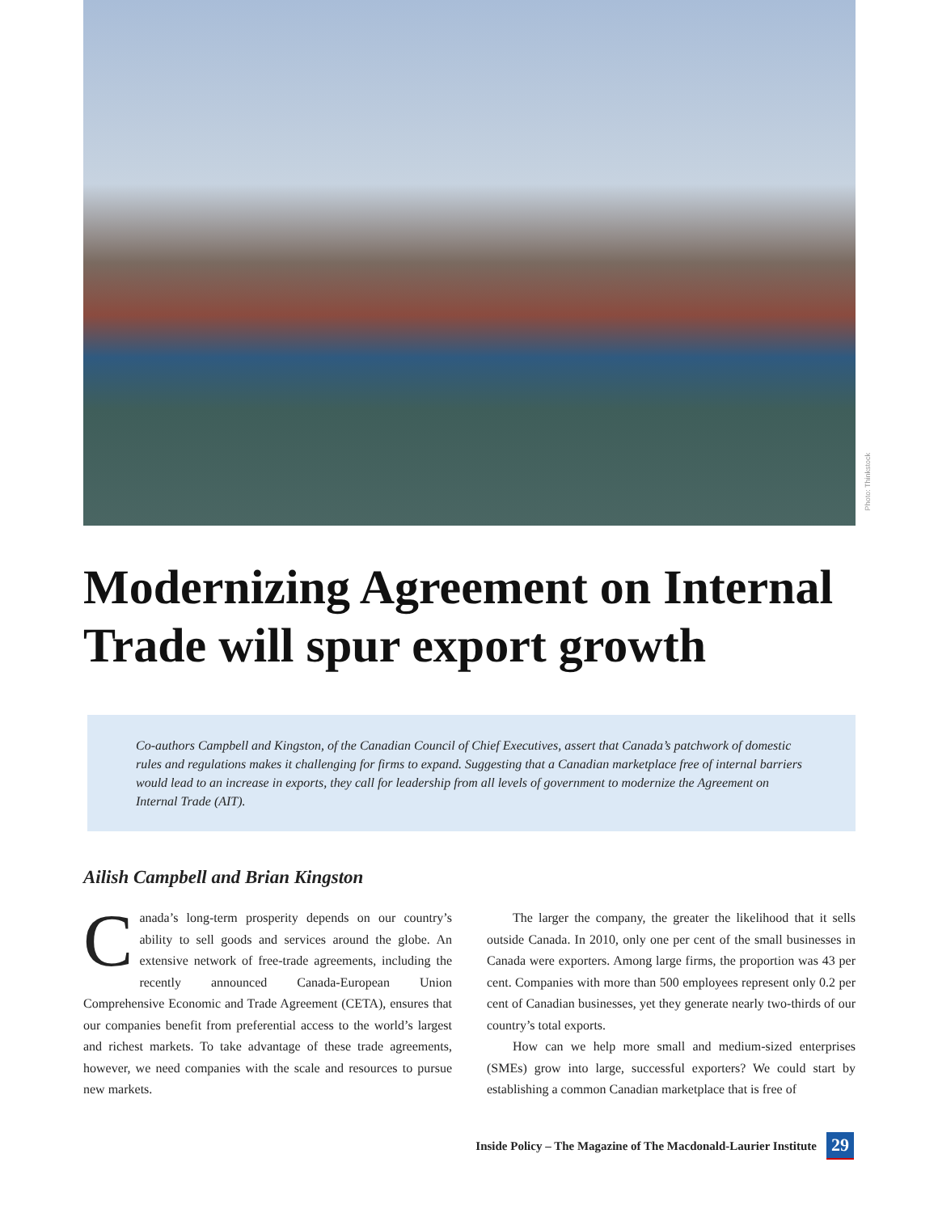Photo: Thinkstock
Modernizing Agreement on Internal Trade will spur export growth
Co-authors Campbell and Kingston, of the Canadian Council of Chief Executives, assert that Canada’s patchwork of domestic rules and regulations makes it challenging for firms to expand. Suggesting that a Canadian marketplace free of internal barriers would lead to an increase in exports, they call for leadership from all levels of government to modernize the Agreement on Internal Trade (AIT).
Ailish Campbell and Brian Kingston
Canada’s long-term prosperity depends on our country’s ability to sell goods and services around the globe. An extensive network of free-trade agreements, including the recently announced Canada-European Union Comprehensive Economic and Trade Agreement (CETA), ensures that our companies benefit from preferential access to the world’s largest and richest markets. To take advantage of these trade agreements, however, we need companies with the scale and resources to pursue new markets.
The larger the company, the greater the likelihood that it sells outside Canada. In 2010, only one per cent of the small businesses in Canada were exporters. Among large firms, the proportion was 43 per cent. Companies with more than 500 employees represent only 0.2 per cent of Canadian businesses, yet they generate nearly two-thirds of our country’s total exports.
How can we help more small and medium-sized enterprises (SMEs) grow into large, successful exporters? We could start by establishing a common Canadian marketplace that is free of
Inside Policy – The Magazine of The Macdonald-Laurier Institute 29